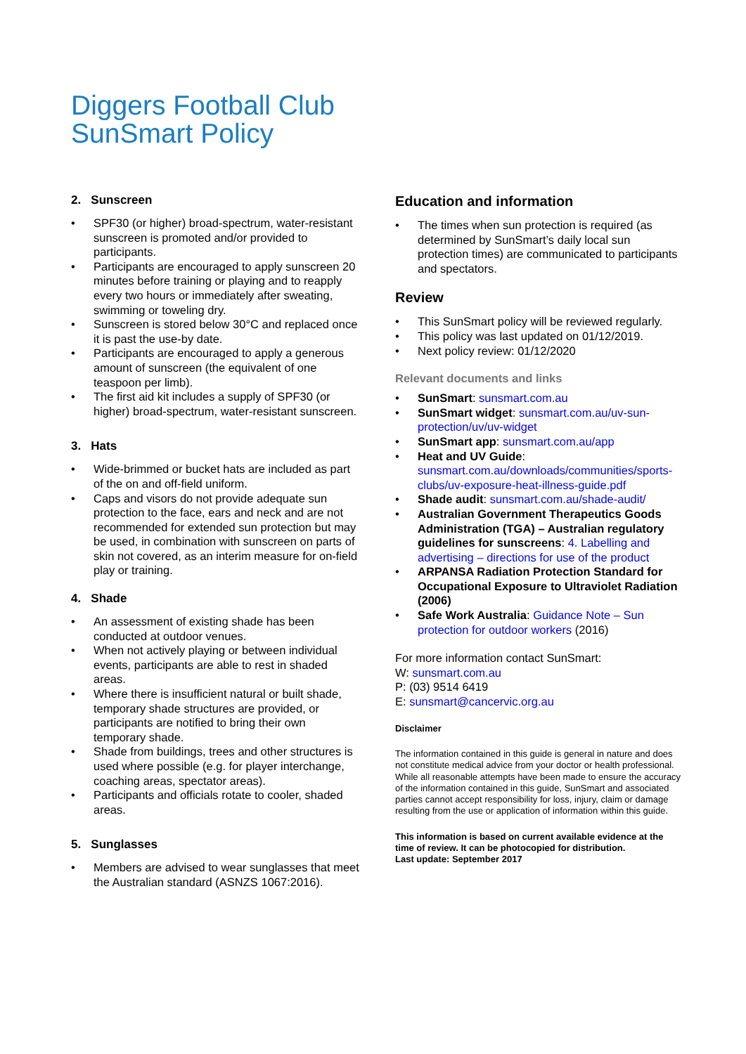Diggers Football Club
SunSmart Policy
2. Sunscreen
SPF30 (or higher) broad-spectrum, water-resistant sunscreen is promoted and/or provided to participants.
Participants are encouraged to apply sunscreen 20 minutes before training or playing and to reapply every two hours or immediately after sweating, swimming or toweling dry.
Sunscreen is stored below 30°C and replaced once it is past the use-by date.
Participants are encouraged to apply a generous amount of sunscreen (the equivalent of one teaspoon per limb).
The first aid kit includes a supply of SPF30 (or higher) broad-spectrum, water-resistant sunscreen.
3. Hats
Wide-brimmed or bucket hats are included as part of the on and off-field uniform.
Caps and visors do not provide adequate sun protection to the face, ears and neck and are not recommended for extended sun protection but may be used, in combination with sunscreen on parts of skin not covered, as an interim measure for on-field play or training.
4. Shade
An assessment of existing shade has been conducted at outdoor venues.
When not actively playing or between individual events, participants are able to rest in shaded areas.
Where there is insufficient natural or built shade, temporary shade structures are provided, or participants are notified to bring their own temporary shade.
Shade from buildings, trees and other structures is used where possible (e.g. for player interchange, coaching areas, spectator areas).
Participants and officials rotate to cooler, shaded areas.
5. Sunglasses
Members are advised to wear sunglasses that meet the Australian standard (ASNZS 1067:2016).
Education and information
The times when sun protection is required (as determined by SunSmart’s daily local sun protection times) are communicated to participants and spectators.
Review
This SunSmart policy will be reviewed regularly.
This policy was last updated on 01/12/2019.
Next policy review: 01/12/2020
Relevant documents and links
SunSmart: sunsmart.com.au
SunSmart widget: sunsmart.com.au/uv-sun-protection/uv/uv-widget
SunSmart app: sunsmart.com.au/app
Heat and UV Guide: sunsmart.com.au/downloads/communities/sports-clubs/uv-exposure-heat-illness-guide.pdf
Shade audit: sunsmart.com.au/shade-audit/
Australian Government Therapeutics Goods Administration (TGA) – Australian regulatory guidelines for sunscreens: 4. Labelling and advertising – directions for use of the product
ARPANSA Radiation Protection Standard for Occupational Exposure to Ultraviolet Radiation (2006)
Safe Work Australia: Guidance Note – Sun protection for outdoor workers (2016)
For more information contact SunSmart:
W: sunsmart.com.au
P: (03) 9514 6419
E: sunsmart@cancervic.org.au
Disclaimer
The information contained in this guide is general in nature and does not constitute medical advice from your doctor or health professional. While all reasonable attempts have been made to ensure the accuracy of the information contained in this guide, SunSmart and associated parties cannot accept responsibility for loss, injury, claim or damage resulting from the use or application of information within this guide.
This information is based on current available evidence at the time of review. It can be photocopied for distribution.
Last update: September 2017